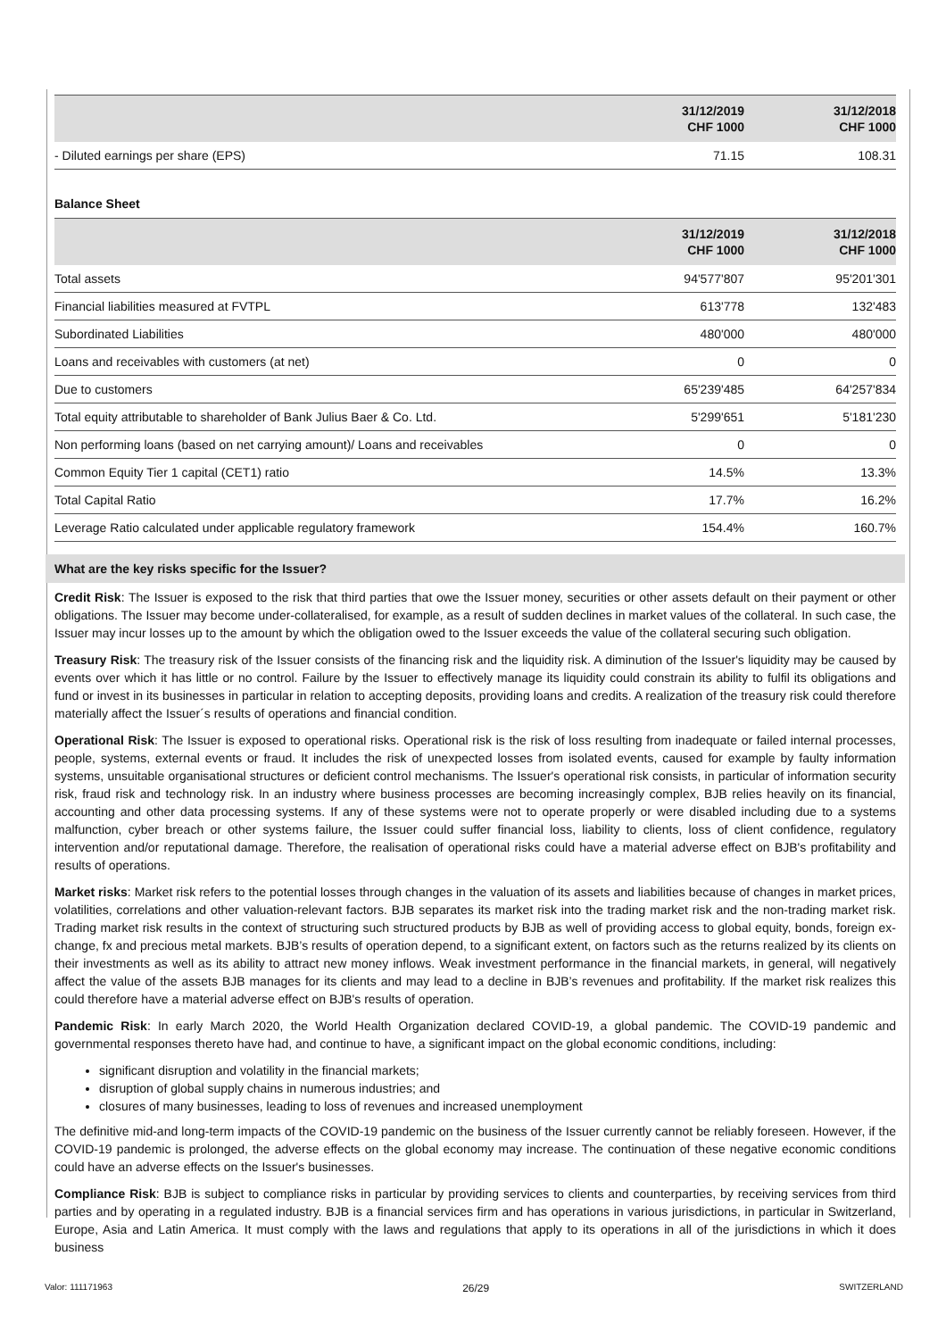| | 31/12/2019 CHF 1000 | 31/12/2018 CHF 1000 |
| --- | --- | --- |
| - Diluted earnings per share (EPS) | 71.15 | 108.31 |
Balance Sheet
| | 31/12/2019 CHF 1000 | 31/12/2018 CHF 1000 |
| --- | --- | --- |
| Total assets | 94'577'807 | 95'201'301 |
| Financial liabilities measured at FVTPL | 613'778 | 132'483 |
| Subordinated Liabilities | 480'000 | 480'000 |
| Loans and receivables with customers (at net) | 0 | 0 |
| Due to customers | 65'239'485 | 64'257'834 |
| Total equity attributable to shareholder of Bank Julius Baer & Co. Ltd. | 5'299'651 | 5'181'230 |
| Non performing loans (based on net carrying amount)/ Loans and receivables | 0 | 0 |
| Common Equity Tier 1 capital (CET1) ratio | 14.5% | 13.3% |
| Total Capital Ratio | 17.7% | 16.2% |
| Leverage Ratio calculated under applicable regulatory framework | 154.4% | 160.7% |
What are the key risks specific for the Issuer?
Credit Risk: The Issuer is exposed to the risk that third parties that owe the Issuer money, securities or other assets default on their payment or other obligations. The Issuer may become under-collateralised, for example, as a result of sudden declines in market values of the collateral. In such case, the Issuer may incur losses up to the amount by which the obligation owed to the Issuer exceeds the value of the collateral securing such obligation.
Treasury Risk: The treasury risk of the Issuer consists of the financing risk and the liquidity risk. A diminution of the Issuer's liquidity may be caused by events over which it has little or no control. Failure by the Issuer to effectively manage its liquidity could constrain its ability to fulfil its obligations and fund or invest in its businesses in particular in relation to accepting deposits, providing loans and credits. A realization of the treasury risk could therefore materially affect the Issuer´s results of operations and financial condition.
Operational Risk: The Issuer is exposed to operational risks. Operational risk is the risk of loss resulting from inadequate or failed internal processes, people, systems, external events or fraud. It includes the risk of unexpected losses from isolated events, caused for example by faulty information systems, unsuitable organisational structures or deficient control mechanisms. The Issuer's operational risk consists, in particular of information security risk, fraud risk and technology risk. In an industry where business processes are becoming increasingly complex, BJB relies heavily on its financial, accounting and other data processing systems. If any of these systems were not to operate properly or were disabled including due to a systems malfunction, cyber breach or other systems failure, the Issuer could suffer financial loss, liability to clients, loss of client confidence, regulatory intervention and/or reputational damage. Therefore, the realisation of operational risks could have a material adverse effect on BJB's profitability and results of operations.
Market risks: Market risk refers to the potential losses through changes in the valuation of its assets and liabilities because of changes in market prices, volatilities, correlations and other valuation-relevant factors. BJB separates its market risk into the trading market risk and the non-trading market risk. Trading market risk results in the context of structuring such structured products by BJB as well of providing access to global equity, bonds, foreign ex-change, fx and precious metal markets. BJB’s results of operation depend, to a significant extent, on factors such as the returns realized by its clients on their investments as well as its ability to attract new money inflows. Weak investment performance in the financial markets, in general, will negatively affect the value of the assets BJB manages for its clients and may lead to a decline in BJB’s revenues and profitability. If the market risk realizes this could therefore have a material adverse effect on BJB's results of operation.
Pandemic Risk: In early March 2020, the World Health Organization declared COVID-19, a global pandemic. The COVID-19 pandemic and governmental responses thereto have had, and continue to have, a significant impact on the global economic conditions, including:
significant disruption and volatility in the financial markets;
disruption of global supply chains in numerous industries; and
closures of many businesses, leading to loss of revenues and increased unemployment
The definitive mid-and long-term impacts of the COVID-19 pandemic on the business of the Issuer currently cannot be reliably foreseen. However, if the COVID-19 pandemic is prolonged, the adverse effects on the global economy may increase. The continuation of these negative economic conditions could have an adverse effects on the Issuer's businesses.
Compliance Risk: BJB is subject to compliance risks in particular by providing services to clients and counterparties, by receiving services from third parties and by operating in a regulated industry. BJB is a financial services firm and has operations in various jurisdictions, in particular in Switzerland, Europe, Asia and Latin America. It must comply with the laws and regulations that apply to its operations in all of the jurisdictions in which it does business
Valor: 111171963 26/29 SWITZERLAND